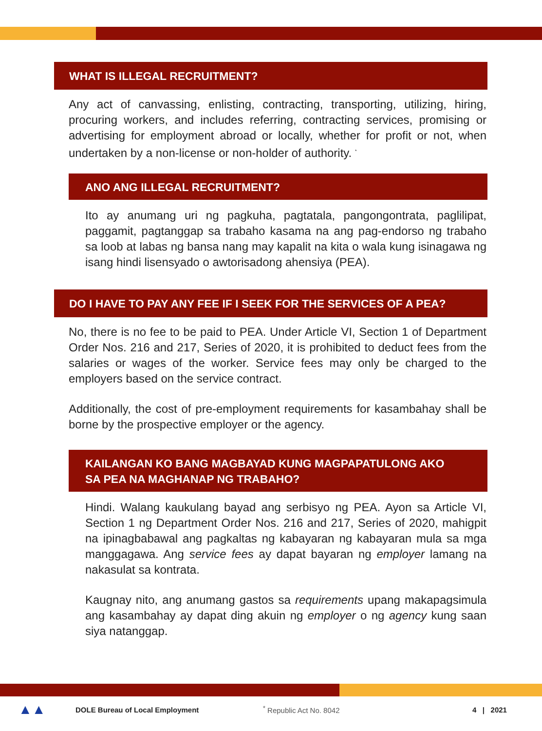WHAT IS ILLEGAL RECRUITMENT?
Any act of canvassing, enlisting, contracting, transporting, utilizing, hiring, procuring workers, and includes referring, contracting services, promising or advertising for employment abroad or locally, whether for profit or not, when undertaken by a non-license or non-holder of authority. <sup>*</sup>
ANO ANG ILLEGAL RECRUITMENT?
Ito ay anumang uri ng pagkuha, pagtatala, pangongontrata, paglilipat, paggamit, pagtanggap sa trabaho kasama na ang pag-endorso ng trabaho sa loob at labas ng bansa nang may kapalit na kita o wala kung isinagawa ng isang hindi lisensyado o awtorisadong ahensiya (PEA).
DO I HAVE TO PAY ANY FEE IF I SEEK FOR THE SERVICES OF A PEA?
No, there is no fee to be paid to PEA. Under Article VI, Section 1 of Department Order Nos. 216 and 217, Series of 2020, it is prohibited to deduct fees from the salaries or wages of the worker. Service fees may only be charged to the employers based on the service contract.
Additionally, the cost of pre-employment requirements for kasambahay shall be borne by the prospective employer or the agency.
KAILANGAN KO BANG MAGBAYAD KUNG MAGPAPATULONG AKO
SA PEA NA MAGHANAP NG TRABAHO?
Hindi. Walang kaukulang bayad ang serbisyo ng PEA. Ayon sa Article VI, Section 1 ng Department Order Nos. 216 and 217, Series of 2020, mahigpit na ipinagbabawal ang pagkaltas ng kabayaran ng kabayaran mula sa mga manggagawa. Ang service fees ay dapat bayaran ng employer lamang na nakasulat sa kontrata.
Kaugnay nito, ang anumang gastos sa requirements upang makapagsimula ang kasambahay ay dapat ding akuin ng employer o ng agency kung saan siya natanggap.
▲▲ DOLE Bureau of Local Employment <sup>*</sup> Republic Act No. 8042 4 | 2021